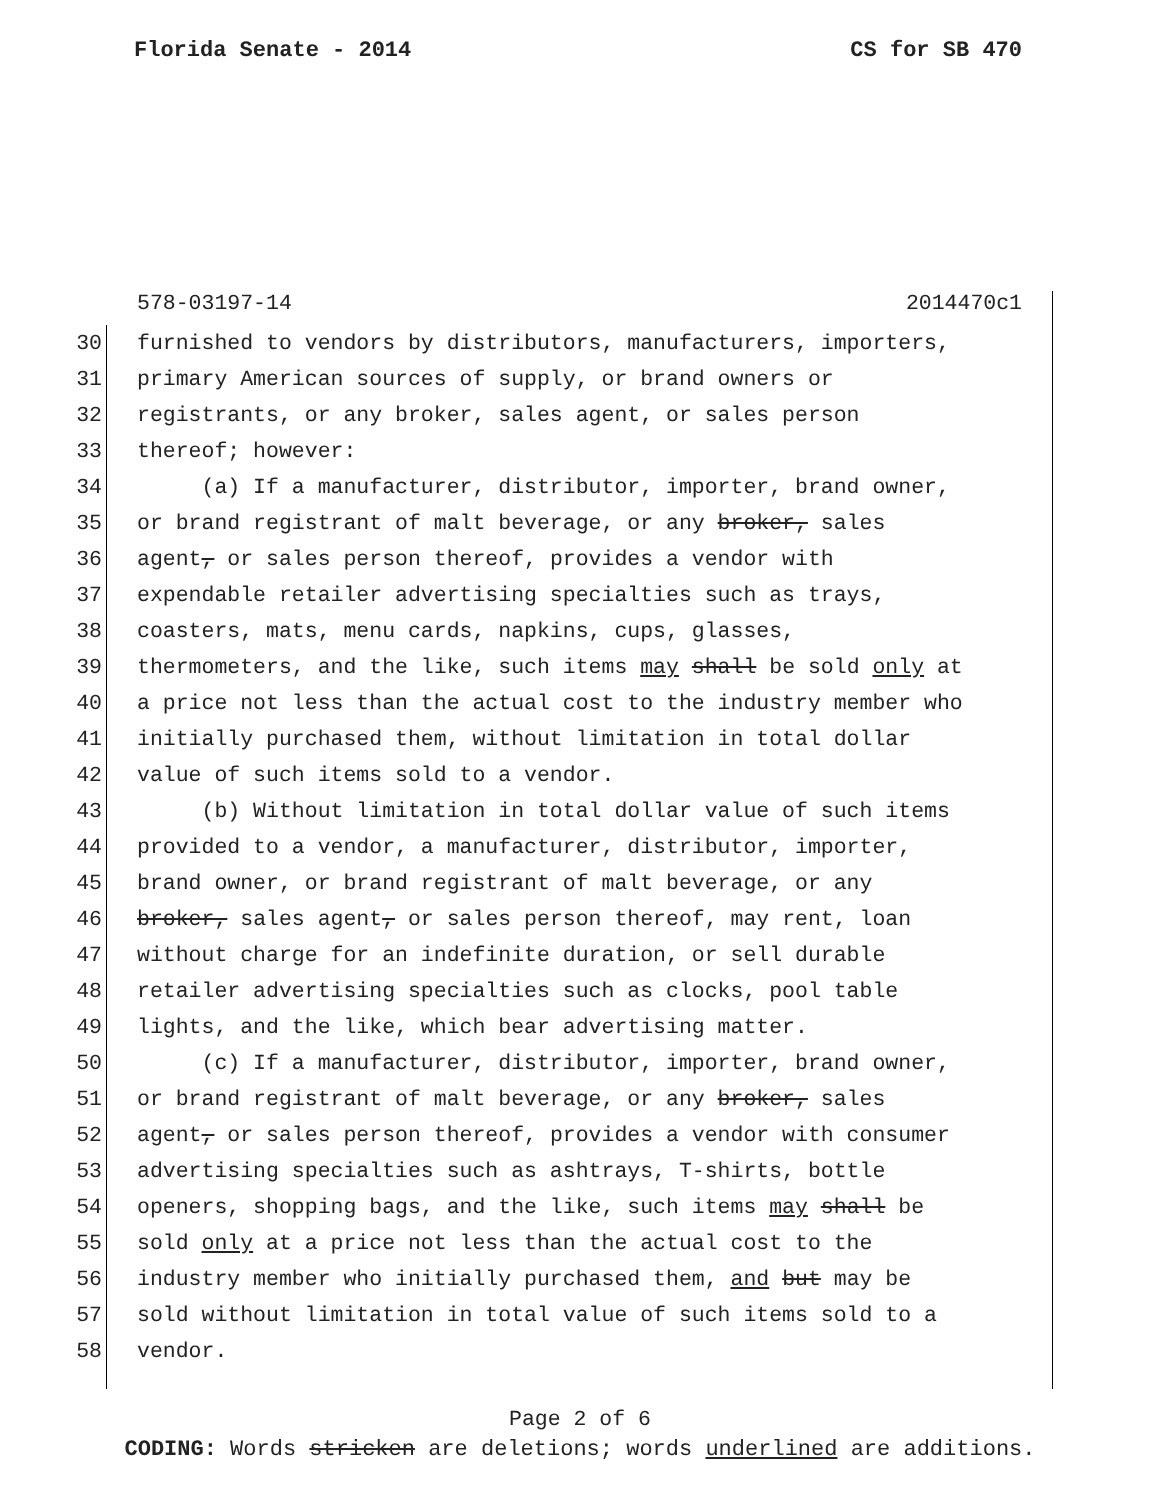Florida Senate - 2014 CS for SB 470
578-03197-14 2014470c1
30 furnished to vendors by distributors, manufacturers, importers,
31 primary American sources of supply, or brand owners or
32 registrants, or any broker, sales agent, or sales person
33 thereof; however:
34 (a) If a manufacturer, distributor, importer, brand owner,
35 or brand registrant of malt beverage, or any broker, sales
36 agent, or sales person thereof, provides a vendor with
37 expendable retailer advertising specialties such as trays,
38 coasters, mats, menu cards, napkins, cups, glasses,
39 thermometers, and the like, such items may shall be sold only at
40 a price not less than the actual cost to the industry member who
41 initially purchased them, without limitation in total dollar
42 value of such items sold to a vendor.
43 (b) Without limitation in total dollar value of such items
44 provided to a vendor, a manufacturer, distributor, importer,
45 brand owner, or brand registrant of malt beverage, or any
46 broker, sales agent, or sales person thereof, may rent, loan
47 without charge for an indefinite duration, or sell durable
48 retailer advertising specialties such as clocks, pool table
49 lights, and the like, which bear advertising matter.
50 (c) If a manufacturer, distributor, importer, brand owner,
51 or brand registrant of malt beverage, or any broker, sales
52 agent, or sales person thereof, provides a vendor with consumer
53 advertising specialties such as ashtrays, T-shirts, bottle
54 openers, shopping bags, and the like, such items may shall be
55 sold only at a price not less than the actual cost to the
56 industry member who initially purchased them, and but may be
57 sold without limitation in total value of such items sold to a
58 vendor.
Page 2 of 6
CODING: Words stricken are deletions; words underlined are additions.